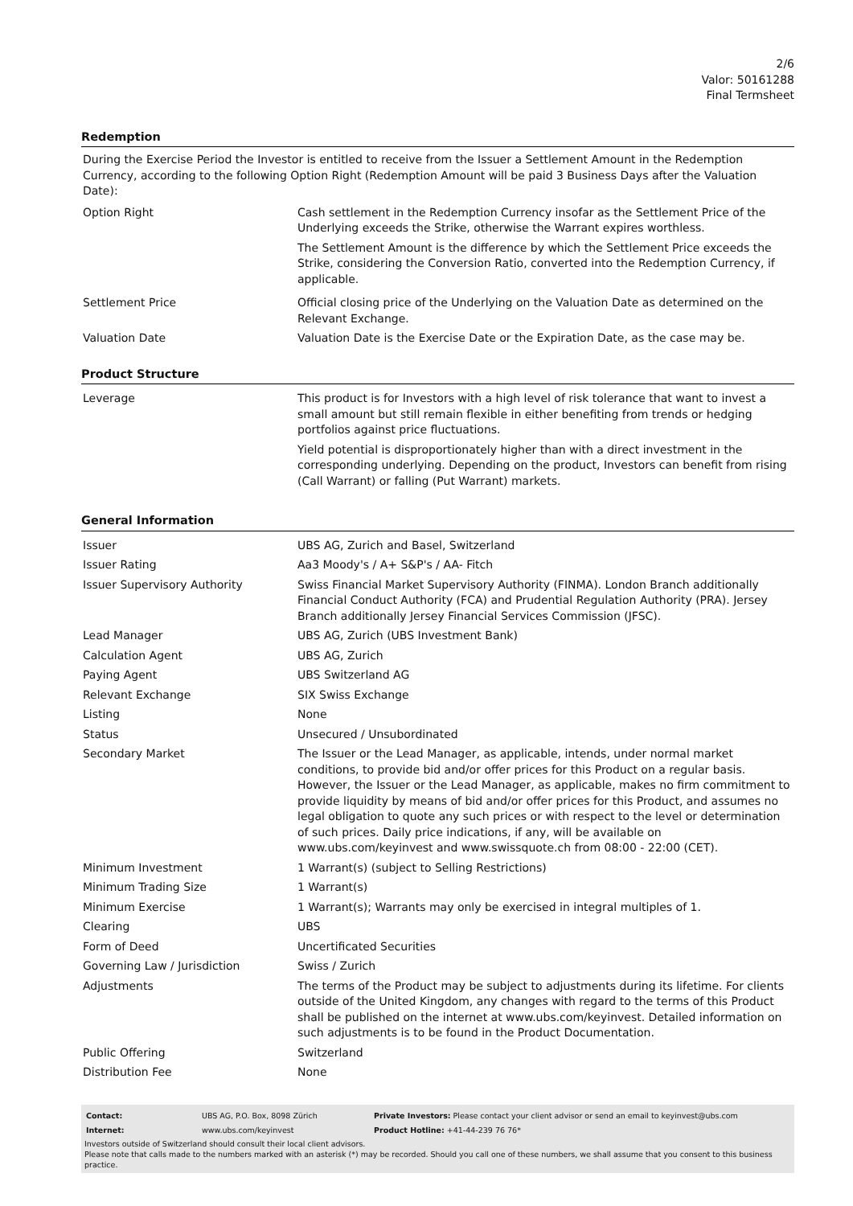2/6
Valor: 50161288
Final Termsheet
Redemption
During the Exercise Period the Investor is entitled to receive from the Issuer a Settlement Amount in the Redemption Currency, according to the following Option Right (Redemption Amount will be paid 3 Business Days after the Valuation Date):
| Option Right | Cash settlement in the Redemption Currency insofar as the Settlement Price of the Underlying exceeds the Strike, otherwise the Warrant expires worthless. The Settlement Amount is the difference by which the Settlement Price exceeds the Strike, considering the Conversion Ratio, converted into the Redemption Currency, if applicable. |
| Settlement Price | Official closing price of the Underlying on the Valuation Date as determined on the Relevant Exchange. |
| Valuation Date | Valuation Date is the Exercise Date or the Expiration Date, as the case may be. |
Product Structure
| Leverage | This product is for Investors with a high level of risk tolerance that want to invest a small amount but still remain flexible in either benefiting from trends or hedging portfolios against price fluctuations. Yield potential is disproportionately higher than with a direct investment in the corresponding underlying. Depending on the product, Investors can benefit from rising (Call Warrant) or falling (Put Warrant) markets. |
General Information
| Issuer | UBS AG, Zurich and Basel, Switzerland |
| Issuer Rating | Aa3 Moody's / A+ S&P's / AA- Fitch |
| Issuer Supervisory Authority | Swiss Financial Market Supervisory Authority (FINMA). London Branch additionally Financial Conduct Authority (FCA) and Prudential Regulation Authority (PRA). Jersey Branch additionally Jersey Financial Services Commission (JFSC). |
| Lead Manager | UBS AG, Zurich (UBS Investment Bank) |
| Calculation Agent | UBS AG, Zurich |
| Paying Agent | UBS Switzerland AG |
| Relevant Exchange | SIX Swiss Exchange |
| Listing | None |
| Status | Unsecured / Unsubordinated |
| Secondary Market | The Issuer or the Lead Manager, as applicable, intends, under normal market conditions, to provide bid and/or offer prices for this Product on a regular basis. However, the Issuer or the Lead Manager, as applicable, makes no firm commitment to provide liquidity by means of bid and/or offer prices for this Product, and assumes no legal obligation to quote any such prices or with respect to the level or determination of such prices. Daily price indications, if any, will be available on www.ubs.com/keyinvest and www.swissquote.ch from 08:00 - 22:00 (CET). |
| Minimum Investment | 1 Warrant(s) (subject to Selling Restrictions) |
| Minimum Trading Size | 1 Warrant(s) |
| Minimum Exercise | 1 Warrant(s); Warrants may only be exercised in integral multiples of 1. |
| Clearing | UBS |
| Form of Deed | Uncertificated Securities |
| Governing Law / Jurisdiction | Swiss / Zurich |
| Adjustments | The terms of the Product may be subject to adjustments during its lifetime. For clients outside of the United Kingdom, any changes with regard to the terms of this Product shall be published on the internet at www.ubs.com/keyinvest. Detailed information on such adjustments is to be found in the Product Documentation. |
| Public Offering | Switzerland |
| Distribution Fee | None |
| Contact: | UBS AG, P.O. Box, 8098 Zürich | Private Investors: Please contact your client advisor or send an email to keyinvest@ubs.com |
| Internet: | www.ubs.com/keyinvest | Product Hotline: +41-44-239 76 76* |
Investors outside of Switzerland should consult their local client advisors.
Please note that calls made to the numbers marked with an asterisk (*) may be recorded. Should you call one of these numbers, we shall assume that you consent to this business practice.